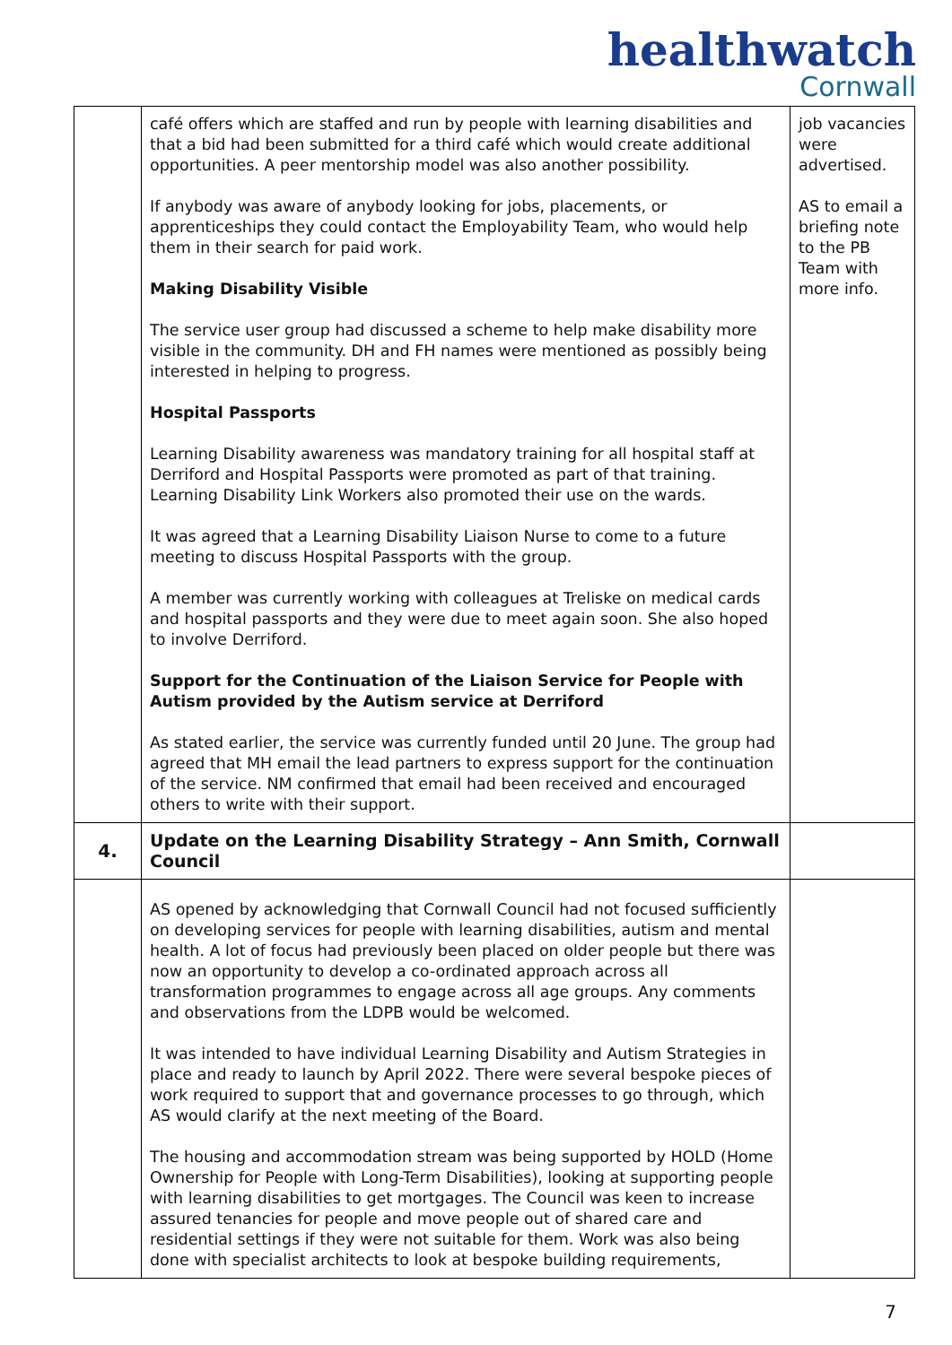healthwatch
Cornwall
| | café offers which are staffed and run by people with learning disabilities and that a bid had been submitted for a third café which would create additional opportunities. A peer mentorship model was also another possibility. If anybody was aware of anybody looking for jobs, placements, or apprenticeships they could contact the Employability Team, who would help them in their search for paid work. Making Disability Visible The service user group had discussed a scheme to help make disability more visible in the community. DH and FH names were mentioned as possibly being interested in helping to progress. Hospital Passports Learning Disability awareness was mandatory training for all hospital staff at Derriford and Hospital Passports were promoted as part of that training. Learning Disability Link Workers also promoted their use on the wards. It was agreed that a Learning Disability Liaison Nurse to come to a future meeting to discuss Hospital Passports with the group. A member was currently working with colleagues at Treliske on medical cards and hospital passports and they were due to meet again soon. She also hoped to involve Derriford. Support for the Continuation of the Liaison Service for People with Autism provided by the Autism service at Derriford As stated earlier, the service was currently funded until 20 June. The group had agreed that MH email the lead partners to express support for the continuation of the service. NM confirmed that email had been received and encouraged others to write with their support. | job vacancies were advertised. AS to email a briefing note to the PB Team with more info. |
| 4. | Update on the Learning Disability Strategy – Ann Smith, Cornwall Council | |
| | AS opened by acknowledging that Cornwall Council had not focused sufficiently on developing services for people with learning disabilities, autism and mental health. A lot of focus had previously been placed on older people but there was now an opportunity to develop a co-ordinated approach across all transformation programmes to engage across all age groups. Any comments and observations from the LDPB would be welcomed. It was intended to have individual Learning Disability and Autism Strategies in place and ready to launch by April 2022. There were several bespoke pieces of work required to support that and governance processes to go through, which AS would clarify at the next meeting of the Board. The housing and accommodation stream was being supported by HOLD (Home Ownership for People with Long-Term Disabilities), looking at supporting people with learning disabilities to get mortgages. The Council was keen to increase assured tenancies for people and move people out of shared care and residential settings if they were not suitable for them. Work was also being done with specialist architects to look at bespoke building requirements, | |
7